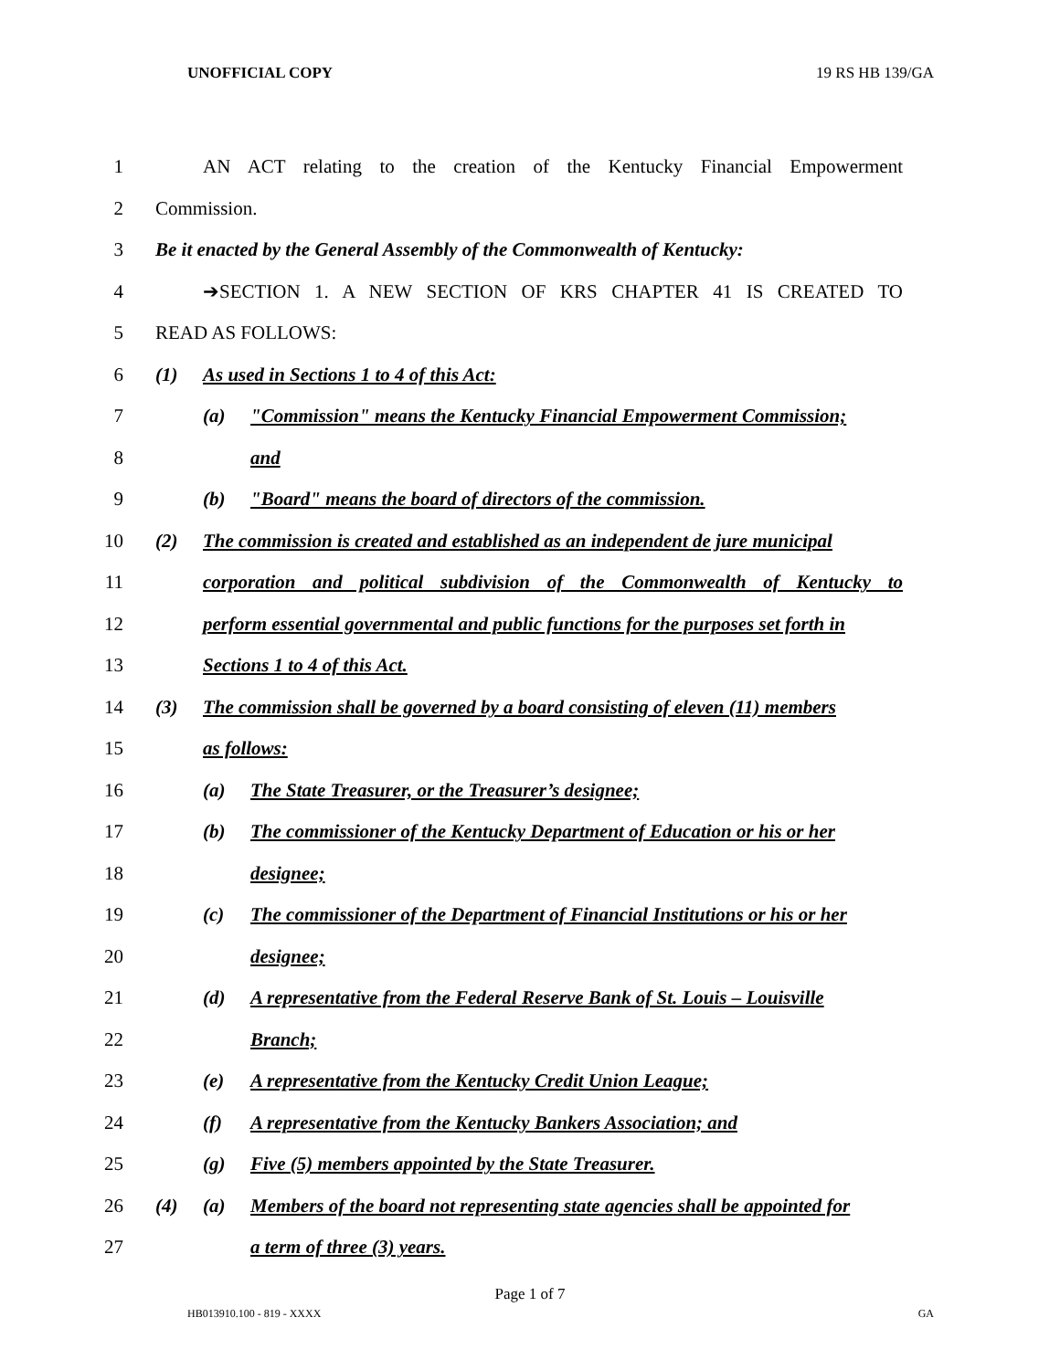UNOFFICIAL COPY 19 RS HB 139/GA
1 AN ACT relating to the creation of the Kentucky Financial Empowerment
2 Commission.
3 Be it enacted by the General Assembly of the Commonwealth of Kentucky:
4 ➔SECTION 1. A NEW SECTION OF KRS CHAPTER 41 IS CREATED TO
5 READ AS FOLLOWS:
6 (1) As used in Sections 1 to 4 of this Act:
7 (a) "Commission" means the Kentucky Financial Empowerment Commission;
8 and
9 (b) "Board" means the board of directors of the commission.
10 (2) The commission is created and established as an independent de jure municipal
11 corporation and political subdivision of the Commonwealth of Kentucky to
12 perform essential governmental and public functions for the purposes set forth in
13 Sections 1 to 4 of this Act.
14 (3) The commission shall be governed by a board consisting of eleven (11) members
15 as follows:
16 (a) The State Treasurer, or the Treasurer’s designee;
17 (b) The commissioner of the Kentucky Department of Education or his or her
18 designee;
19 (c) The commissioner of the Department of Financial Institutions or his or her
20 designee;
21 (d) A representative from the Federal Reserve Bank of St. Louis – Louisville
22 Branch;
23 (e) A representative from the Kentucky Credit Union League;
24 (f) A representative from the Kentucky Bankers Association; and
25 (g) Five (5) members appointed by the State Treasurer.
26 (4) (a) Members of the board not representing state agencies shall be appointed for
27 a term of three (3) years.
Page 1 of 7
HB013910.100 - 819 - XXXX GA